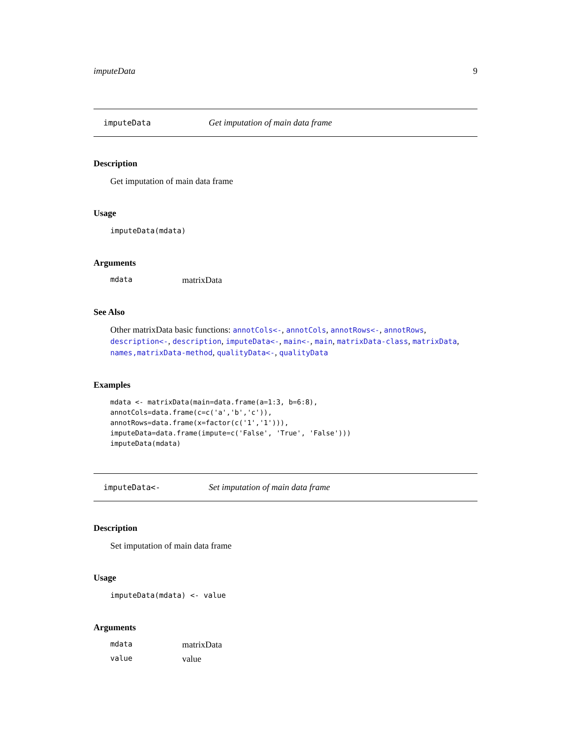imputeData 9
imputeData Get imputation of main data frame
Description
Get imputation of main data frame
Usage
imputeData(mdata)
Arguments
mdata matrixData
See Also
Other matrixData basic functions: annotCols<-, annotCols, annotRows<-, annotRows, description<-, description, imputeData<-, main<-, main, matrixData-class, matrixData, names,matrixData-method, qualityData<-, qualityData
Examples
mdata <- matrixData(main=data.frame(a=1:3, b=6:8),
annotCols=data.frame(c=c('a','b','c')),
annotRows=data.frame(x=factor(c('1','1'))),
imputeData=data.frame(impute=c('False', 'True', 'False')))
imputeData(mdata)
imputeData<- Set imputation of main data frame
Description
Set imputation of main data frame
Usage
imputeData(mdata) <- value
Arguments
mdata matrixData
value value